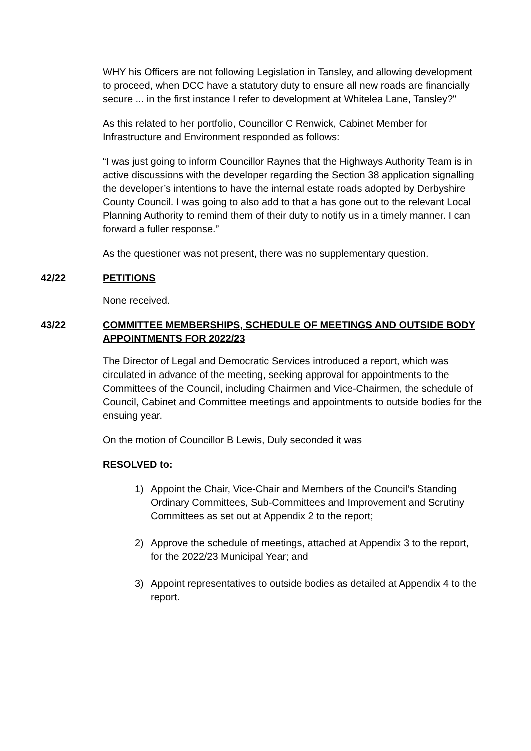WHY his Officers are not following Legislation in Tansley, and allowing development to proceed, when DCC have a statutory duty to ensure all new roads are financially secure ... in the first instance I refer to development at Whitelea Lane, Tansley?"
As this related to her portfolio, Councillor C Renwick, Cabinet Member for Infrastructure and Environment responded as follows:
“I was just going to inform Councillor Raynes that the Highways Authority Team is in active discussions with the developer regarding the Section 38 application signalling the developer’s intentions to have the internal estate roads adopted by Derbyshire County Council. I was going to also add to that a has gone out to the relevant Local Planning Authority to remind them of their duty to notify us in a timely manner. I can forward a fuller response.”
As the questioner was not present, there was no supplementary question.
42/22 PETITIONS
None received.
43/22 COMMITTEE MEMBERSHIPS, SCHEDULE OF MEETINGS AND OUTSIDE BODY APPOINTMENTS FOR 2022/23
The Director of Legal and Democratic Services introduced a report, which was circulated in advance of the meeting, seeking approval for appointments to the Committees of the Council, including Chairmen and Vice-Chairmen, the schedule of Council, Cabinet and Committee meetings and appointments to outside bodies for the ensuing year.
On the motion of Councillor B Lewis, Duly seconded it was
RESOLVED to:
1) Appoint the Chair, Vice-Chair and Members of the Council’s Standing Ordinary Committees, Sub-Committees and Improvement and Scrutiny Committees as set out at Appendix 2 to the report;
2) Approve the schedule of meetings, attached at Appendix 3 to the report, for the 2022/23 Municipal Year; and
3) Appoint representatives to outside bodies as detailed at Appendix 4 to the report.